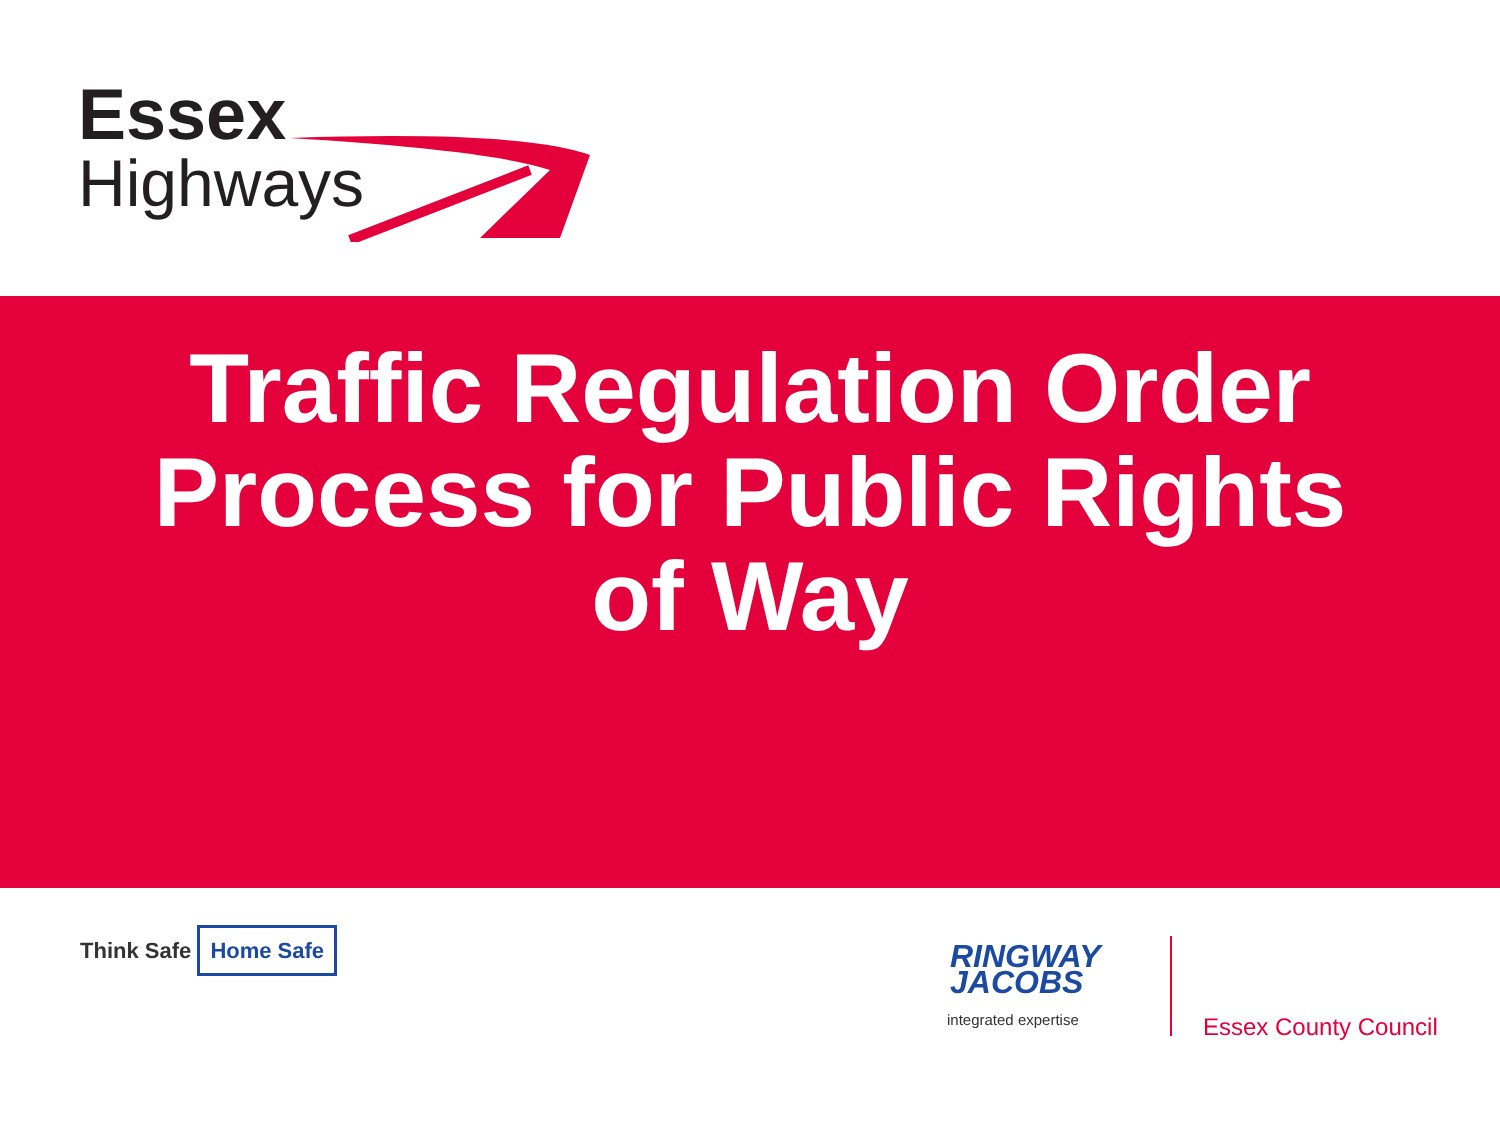Essex
Highways
Traffic Regulation Order
Process for Public Rights
of Way
Think Safe Home Safe
RINGWAY
JACOBS
integrated expertise
Essex County Council